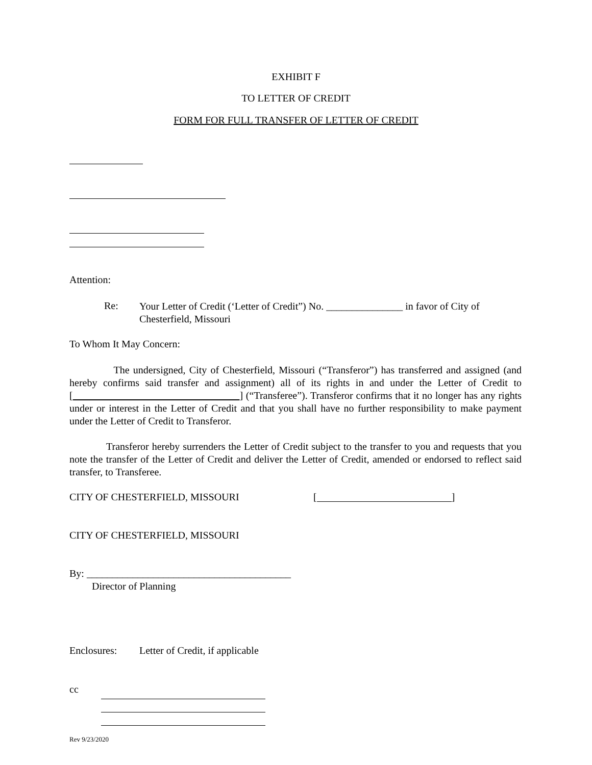EXHIBIT F
TO LETTER OF CREDIT
FORM FOR FULL TRANSFER OF LETTER OF CREDIT
Attention:
Re:
Your Letter of Credit (‘Letter of Credit”) No. _______________ in favor of City of Chesterfield, Missouri
To Whom It May Concern:
The undersigned, City of Chesterfield, Missouri (“Transferor”) has transferred and assigned (and hereby confirms said transfer and assignment) all of its rights in and under the Letter of Credit to [ ] (“Transferee”). Transferor confirms that it no longer has any rights under or interest in the Letter of Credit and that you shall have no further responsibility to make payment under the Letter of Credit to Transferor.
Transferor hereby surrenders the Letter of Credit subject to the transfer to you and requests that you note the transfer of the Letter of Credit and deliver the Letter of Credit, amended or endorsed to reflect said transfer, to Transferee.
CITY OF CHESTERFIELD, MISSOURI [ ]
CITY OF CHESTERFIELD, MISSOURI
By: ________________________________________
Director of Planning
Enclosures:
Letter of Credit, if applicable
cc
Rev 9/23/2020